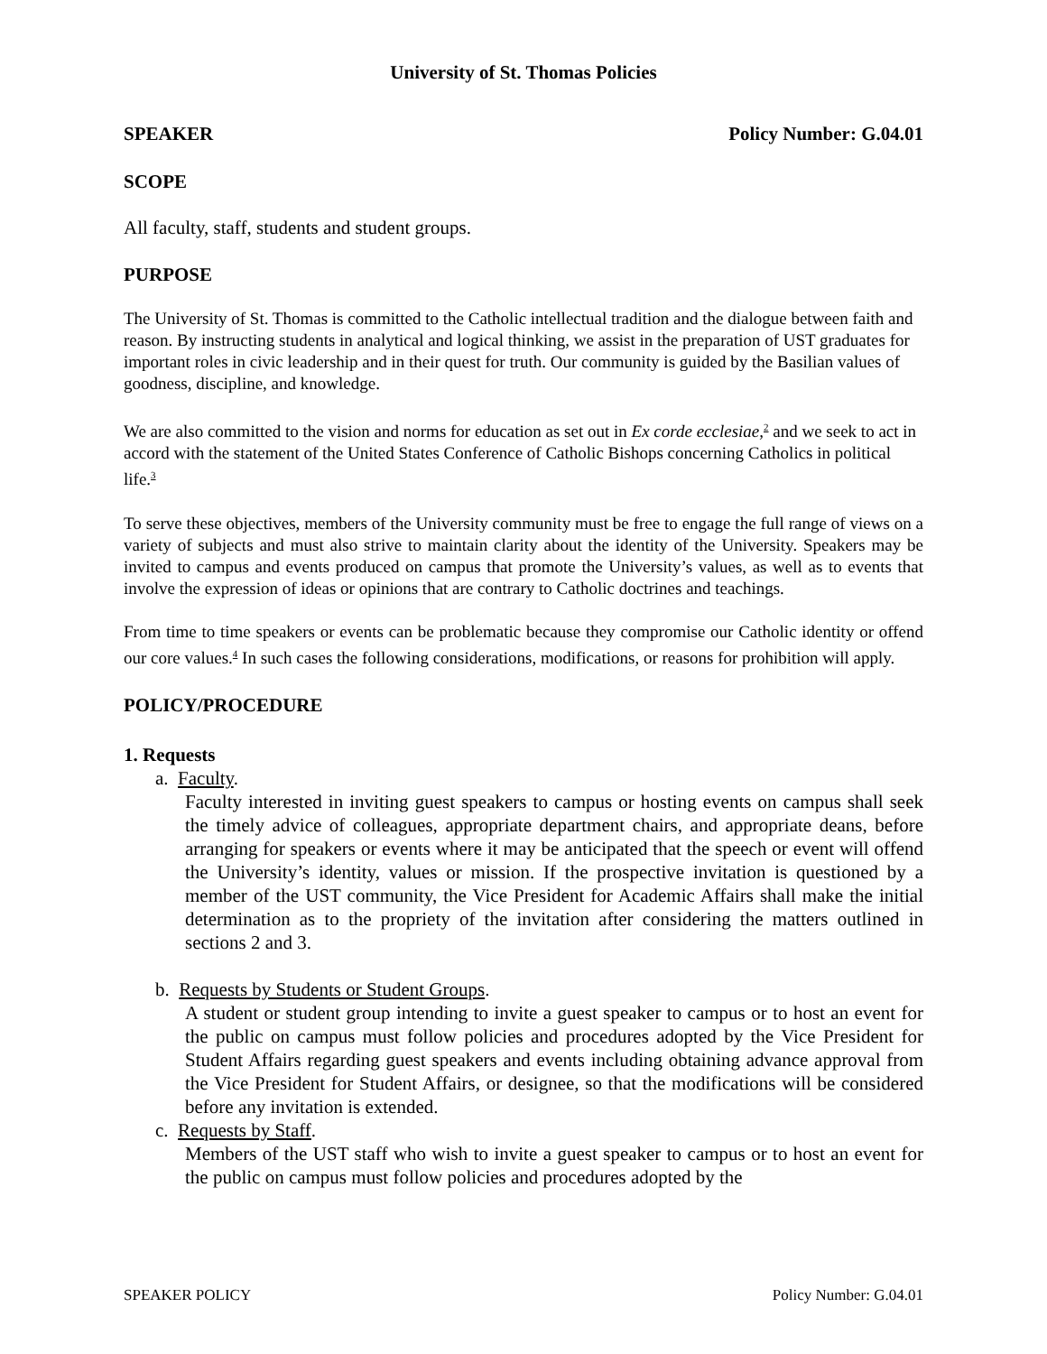University of St. Thomas Policies
SPEAKER Policy Number: G.04.01
SCOPE
All faculty, staff, students and student groups.
PURPOSE
The University of St. Thomas is committed to the Catholic intellectual tradition and the dialogue between faith and reason. By instructing students in analytical and logical thinking, we assist in the preparation of UST graduates for important roles in civic leadership and in their quest for truth. Our community is guided by the Basilian values of goodness, discipline, and knowledge.
We are also committed to the vision and norms for education as set out in Ex corde ecclesiae,<sup>2</sup> and we seek to act in accord with the statement of the United States Conference of Catholic Bishops concerning Catholics in political life.<sup>3</sup>
To serve these objectives, members of the University community must be free to engage the full range of views on a variety of subjects and must also strive to maintain clarity about the identity of the University. Speakers may be invited to campus and events produced on campus that promote the University’s values, as well as to events that involve the expression of ideas or opinions that are contrary to Catholic doctrines and teachings.
From time to time speakers or events can be problematic because they compromise our Catholic identity or offend our core values.<sup>4</sup> In such cases the following considerations, modifications, or reasons for prohibition will apply.
POLICY/PROCEDURE
1. Requests
a. Faculty.
Faculty interested in inviting guest speakers to campus or hosting events on campus shall seek the timely advice of colleagues, appropriate department chairs, and appropriate deans, before arranging for speakers or events where it may be anticipated that the speech or event will offend the University’s identity, values or mission. If the prospective invitation is questioned by a member of the UST community, the Vice President for Academic Affairs shall make the initial determination as to the propriety of the invitation after considering the matters outlined in sections 2 and 3.
b. Requests by Students or Student Groups.
A student or student group intending to invite a guest speaker to campus or to host an event for the public on campus must follow policies and procedures adopted by the Vice President for Student Affairs regarding guest speakers and events including obtaining advance approval from the Vice President for Student Affairs, or designee, so that the modifications will be considered before any invitation is extended.
c. Requests by Staff.
Members of the UST staff who wish to invite a guest speaker to campus or to host an event for the public on campus must follow policies and procedures adopted by the
SPEAKER POLICY Policy Number: G.04.01